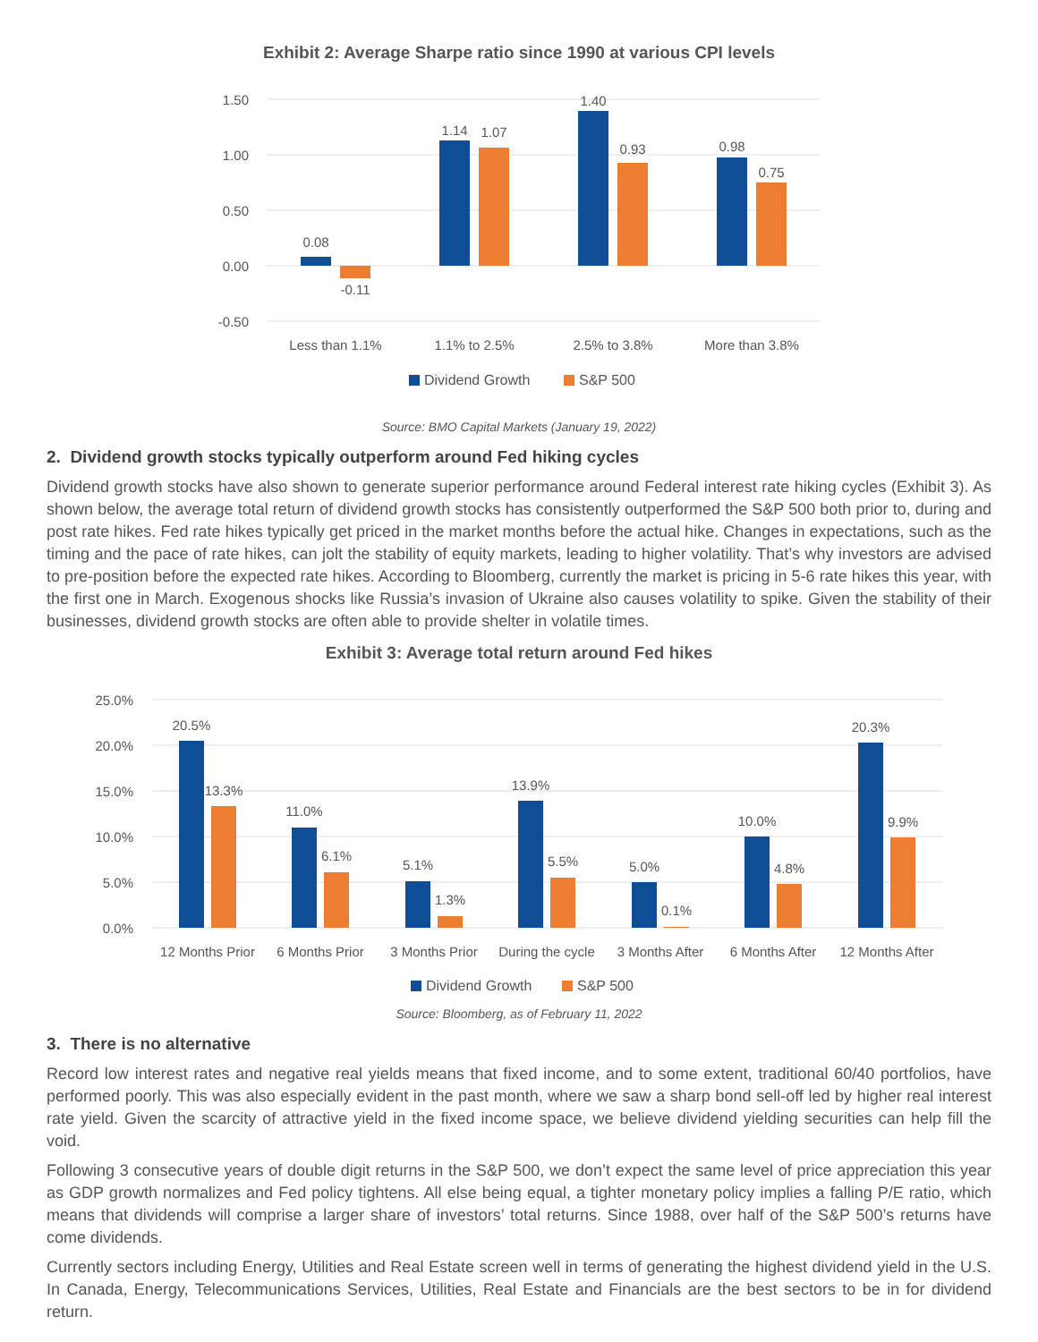Exhibit 2: Average Sharpe ratio since 1990 at various CPI levels
1.50
1.00
0.50
0.00
-0.50
0.08
-0.11
1.14
1.07
1.40
0.93
0.98
0.75
Less than 1.1%
1.1% to 2.5%
2.5% to 3.8%
More than 3.8%
Dividend Growth
S&P 500
Source: BMO Capital Markets (January 19, 2022)
2. Dividend growth stocks typically outperform around Fed hiking cycles
Dividend growth stocks have also shown to generate superior performance around Federal interest rate hiking cycles (Exhibit 3). As shown below, the average total return of dividend growth stocks has consistently outperformed the S&P 500 both prior to, during and post rate hikes. Fed rate hikes typically get priced in the market months before the actual hike. Changes in expectations, such as the timing and the pace of rate hikes, can jolt the stability of equity markets, leading to higher volatility. That’s why investors are advised to pre-position before the expected rate hikes. According to Bloomberg, currently the market is pricing in 5-6 rate hikes this year, with the first one in March. Exogenous shocks like Russia’s invasion of Ukraine also causes volatility to spike. Given the stability of their businesses, dividend growth stocks are often able to provide shelter in volatile times.
Exhibit 3: Average total return around Fed hikes
25.0%
20.0%
15.0%
10.0%
5.0%
0.0%
20.5%
13.3%
11.0%
6.1%
5.1%
1.3%
13.9%
5.5%
5.0%
0.1%
10.0%
4.8%
20.3%
9.9%
12 Months Prior
6 Months Prior
3 Months Prior
During the cycle
3 Months After
6 Months After
12 Months After
Dividend Growth
S&P 500
Source: Bloomberg, as of February 11, 2022
3. There is no alternative
Record low interest rates and negative real yields means that fixed income, and to some extent, traditional 60/40 portfolios, have performed poorly. This was also especially evident in the past month, where we saw a sharp bond sell-off led by higher real interest rate yield. Given the scarcity of attractive yield in the fixed income space, we believe dividend yielding securities can help fill the void.
Following 3 consecutive years of double digit returns in the S&P 500, we don’t expect the same level of price appreciation this year as GDP growth normalizes and Fed policy tightens. All else being equal, a tighter monetary policy implies a falling P/E ratio, which means that dividends will comprise a larger share of investors’ total returns. Since 1988, over half of the S&P 500’s returns have come dividends.
Currently sectors including Energy, Utilities and Real Estate screen well in terms of generating the highest dividend yield in the U.S. In Canada, Energy, Telecommunications Services, Utilities, Real Estate and Financials are the best sectors to be in for dividend return.